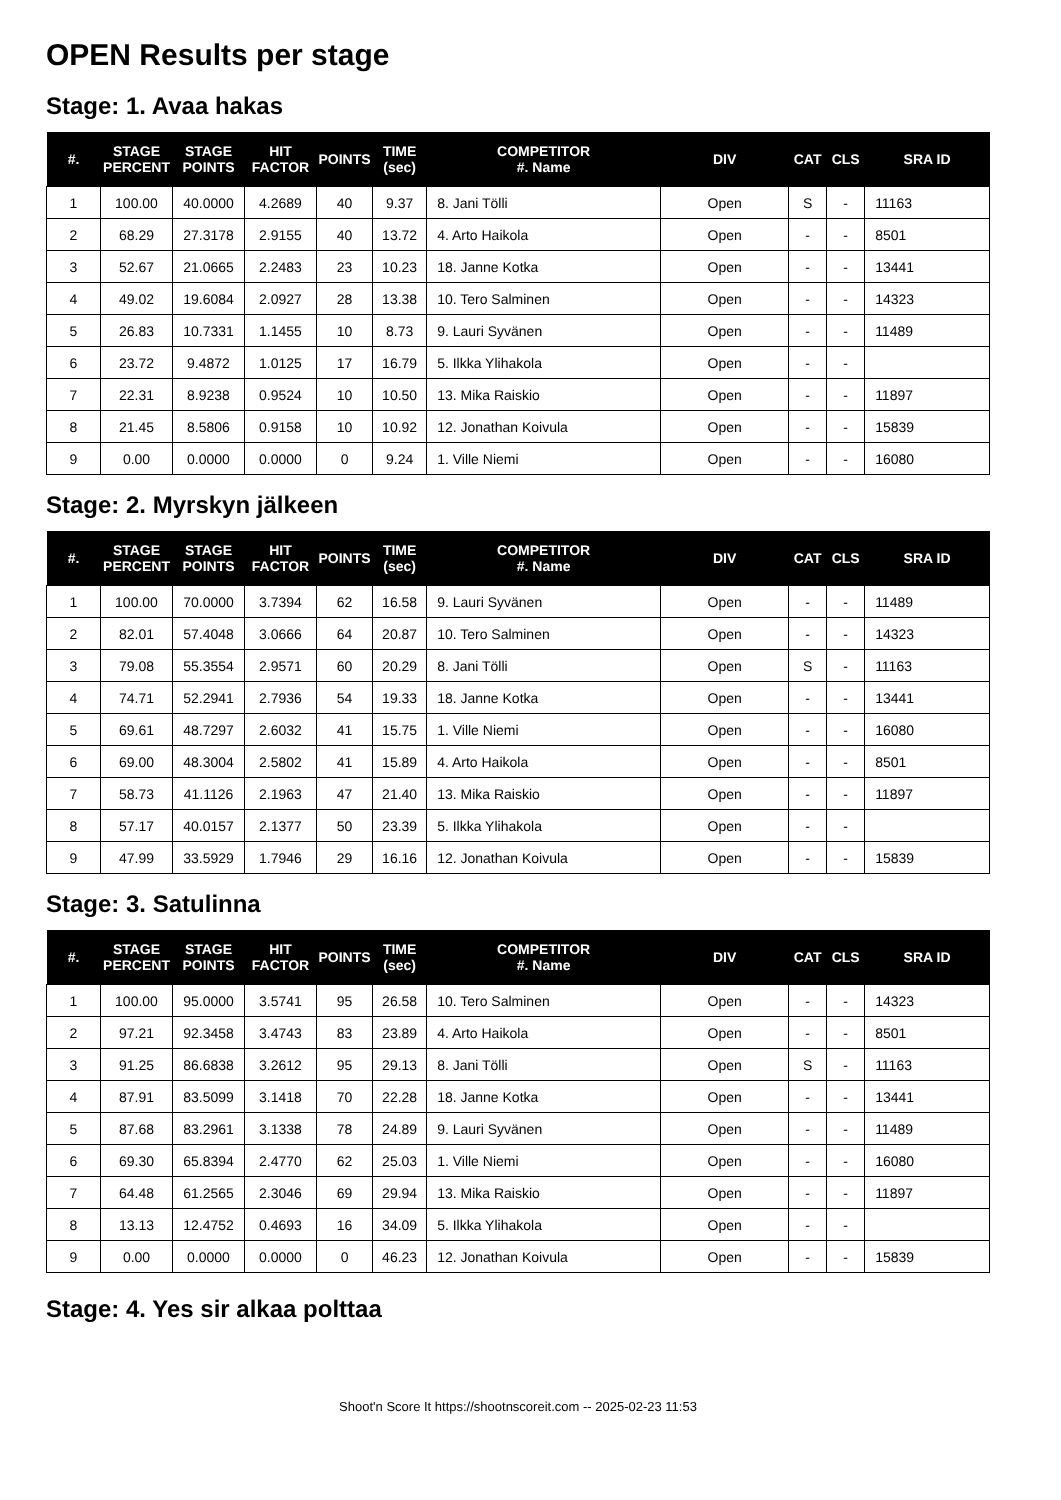OPEN Results per stage
Stage: 1. Avaa hakas
| #. | STAGE PERCENT | STAGE POINTS | HIT FACTOR | POINTS | TIME (sec) | COMPETITOR #. Name | DIV | CAT | CLS | SRA ID |
| --- | --- | --- | --- | --- | --- | --- | --- | --- | --- | --- |
| 1 | 100.00 | 40.0000 | 4.2689 | 40 | 9.37 | 8. Jani Tölli | Open | S | - | 11163 |
| 2 | 68.29 | 27.3178 | 2.9155 | 40 | 13.72 | 4. Arto Haikola | Open | - | - | 8501 |
| 3 | 52.67 | 21.0665 | 2.2483 | 23 | 10.23 | 18. Janne Kotka | Open | - | - | 13441 |
| 4 | 49.02 | 19.6084 | 2.0927 | 28 | 13.38 | 10. Tero Salminen | Open | - | - | 14323 |
| 5 | 26.83 | 10.7331 | 1.1455 | 10 | 8.73 | 9. Lauri Syvänen | Open | - | - | 11489 |
| 6 | 23.72 | 9.4872 | 1.0125 | 17 | 16.79 | 5. Ilkka Ylihakola | Open | - | - | |
| 7 | 22.31 | 8.9238 | 0.9524 | 10 | 10.50 | 13. Mika Raiskio | Open | - | - | 11897 |
| 8 | 21.45 | 8.5806 | 0.9158 | 10 | 10.92 | 12. Jonathan Koivula | Open | - | - | 15839 |
| 9 | 0.00 | 0.0000 | 0.0000 | 0 | 9.24 | 1. Ville Niemi | Open | - | - | 16080 |
Stage: 2. Myrskyn jälkeen
| #. | STAGE PERCENT | STAGE POINTS | HIT FACTOR | POINTS | TIME (sec) | COMPETITOR #. Name | DIV | CAT | CLS | SRA ID |
| --- | --- | --- | --- | --- | --- | --- | --- | --- | --- | --- |
| 1 | 100.00 | 70.0000 | 3.7394 | 62 | 16.58 | 9. Lauri Syvänen | Open | - | - | 11489 |
| 2 | 82.01 | 57.4048 | 3.0666 | 64 | 20.87 | 10. Tero Salminen | Open | - | - | 14323 |
| 3 | 79.08 | 55.3554 | 2.9571 | 60 | 20.29 | 8. Jani Tölli | Open | S | - | 11163 |
| 4 | 74.71 | 52.2941 | 2.7936 | 54 | 19.33 | 18. Janne Kotka | Open | - | - | 13441 |
| 5 | 69.61 | 48.7297 | 2.6032 | 41 | 15.75 | 1. Ville Niemi | Open | - | - | 16080 |
| 6 | 69.00 | 48.3004 | 2.5802 | 41 | 15.89 | 4. Arto Haikola | Open | - | - | 8501 |
| 7 | 58.73 | 41.1126 | 2.1963 | 47 | 21.40 | 13. Mika Raiskio | Open | - | - | 11897 |
| 8 | 57.17 | 40.0157 | 2.1377 | 50 | 23.39 | 5. Ilkka Ylihakola | Open | - | - | |
| 9 | 47.99 | 33.5929 | 1.7946 | 29 | 16.16 | 12. Jonathan Koivula | Open | - | - | 15839 |
Stage: 3. Satulinna
| #. | STAGE PERCENT | STAGE POINTS | HIT FACTOR | POINTS | TIME (sec) | COMPETITOR #. Name | DIV | CAT | CLS | SRA ID |
| --- | --- | --- | --- | --- | --- | --- | --- | --- | --- | --- |
| 1 | 100.00 | 95.0000 | 3.5741 | 95 | 26.58 | 10. Tero Salminen | Open | - | - | 14323 |
| 2 | 97.21 | 92.3458 | 3.4743 | 83 | 23.89 | 4. Arto Haikola | Open | - | - | 8501 |
| 3 | 91.25 | 86.6838 | 3.2612 | 95 | 29.13 | 8. Jani Tölli | Open | S | - | 11163 |
| 4 | 87.91 | 83.5099 | 3.1418 | 70 | 22.28 | 18. Janne Kotka | Open | - | - | 13441 |
| 5 | 87.68 | 83.2961 | 3.1338 | 78 | 24.89 | 9. Lauri Syvänen | Open | - | - | 11489 |
| 6 | 69.30 | 65.8394 | 2.4770 | 62 | 25.03 | 1. Ville Niemi | Open | - | - | 16080 |
| 7 | 64.48 | 61.2565 | 2.3046 | 69 | 29.94 | 13. Mika Raiskio | Open | - | - | 11897 |
| 8 | 13.13 | 12.4752 | 0.4693 | 16 | 34.09 | 5. Ilkka Ylihakola | Open | - | - | |
| 9 | 0.00 | 0.0000 | 0.0000 | 0 | 46.23 | 12. Jonathan Koivula | Open | - | - | 15839 |
Stage: 4. Yes sir alkaa polttaa
Shoot'n Score It https://shootnscoreit.com -- 2025-02-23 11:53